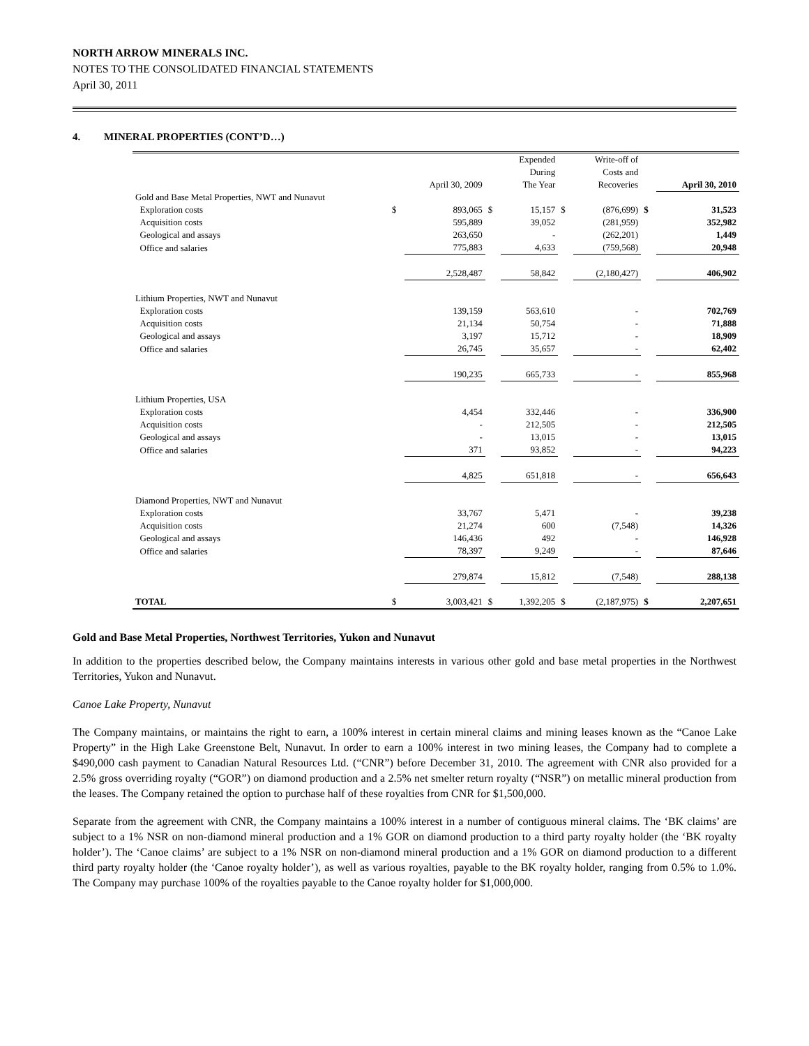NORTH ARROW MINERALS INC.
NOTES TO THE CONSOLIDATED FINANCIAL STATEMENTS
April 30, 2011
4. MINERAL PROPERTIES (CONT’D…)
| | | April 30, 2009 | | Expended During The Year | | Write-off of Costs and Recoveries | | April 30, 2010 |
| --- | --- | --- | --- | --- | --- | --- | --- | --- |
| Gold and Base Metal Properties, NWT and Nunavut | | | | | | | | |
| Exploration costs | $ | 893,065 | $ | 15,157 | $ | (876,699) | $ | 31,523 |
| Acquisition costs | | 595,889 | | 39,052 | | (281,959) | | 352,982 |
| Geological and assays | | 263,650 | | - | | (262,201) | | 1,449 |
| Office and salaries | | 775,883 | | 4,633 | | (759,568) | | 20,948 |
| | | 2,528,487 | | 58,842 | | (2,180,427) | | 406,902 |
| Lithium Properties, NWT and Nunavut | | | | | | | | |
| Exploration costs | | 139,159 | | 563,610 | | - | | 702,769 |
| Acquisition costs | | 21,134 | | 50,754 | | - | | 71,888 |
| Geological and assays | | 3,197 | | 15,712 | | - | | 18,909 |
| Office and salaries | | 26,745 | | 35,657 | | - | | 62,402 |
| | | 190,235 | | 665,733 | | - | | 855,968 |
| Lithium Properties, USA | | | | | | | | |
| Exploration costs | | 4,454 | | 332,446 | | - | | 336,900 |
| Acquisition costs | | - | | 212,505 | | - | | 212,505 |
| Geological and assays | | - | | 13,015 | | - | | 13,015 |
| Office and salaries | | 371 | | 93,852 | | - | | 94,223 |
| | | 4,825 | | 651,818 | | - | | 656,643 |
| Diamond Properties, NWT and Nunavut | | | | | | | | |
| Exploration costs | | 33,767 | | 5,471 | | - | | 39,238 |
| Acquisition costs | | 21,274 | | 600 | | (7,548) | | 14,326 |
| Geological and assays | | 146,436 | | 492 | | - | | 146,928 |
| Office and salaries | | 78,397 | | 9,249 | | - | | 87,646 |
| | | 279,874 | | 15,812 | | (7,548) | | 288,138 |
| TOTAL | $ | 3,003,421 | $ | 1,392,205 | $ | (2,187,975) | $ | 2,207,651 |
Gold and Base Metal Properties, Northwest Territories, Yukon and Nunavut
In addition to the properties described below, the Company maintains interests in various other gold and base metal properties in the Northwest Territories, Yukon and Nunavut.
Canoe Lake Property, Nunavut
The Company maintains, or maintains the right to earn, a 100% interest in certain mineral claims and mining leases known as the “Canoe Lake Property” in the High Lake Greenstone Belt, Nunavut. In order to earn a 100% interest in two mining leases, the Company had to complete a $490,000 cash payment to Canadian Natural Resources Ltd. (“CNR”) before December 31, 2010. The agreement with CNR also provided for a 2.5% gross overriding royalty (“GOR”) on diamond production and a 2.5% net smelter return royalty (“NSR”) on metallic mineral production from the leases. The Company retained the option to purchase half of these royalties from CNR for $1,500,000.
Separate from the agreement with CNR, the Company maintains a 100% interest in a number of contiguous mineral claims. The ‘BK claims’ are subject to a 1% NSR on non-diamond mineral production and a 1% GOR on diamond production to a third party royalty holder (the ‘BK royalty holder’). The ‘Canoe claims’ are subject to a 1% NSR on non-diamond mineral production and a 1% GOR on diamond production to a different third party royalty holder (the ‘Canoe royalty holder’), as well as various royalties, payable to the BK royalty holder, ranging from 0.5% to 1.0%. The Company may purchase 100% of the royalties payable to the Canoe royalty holder for $1,000,000.